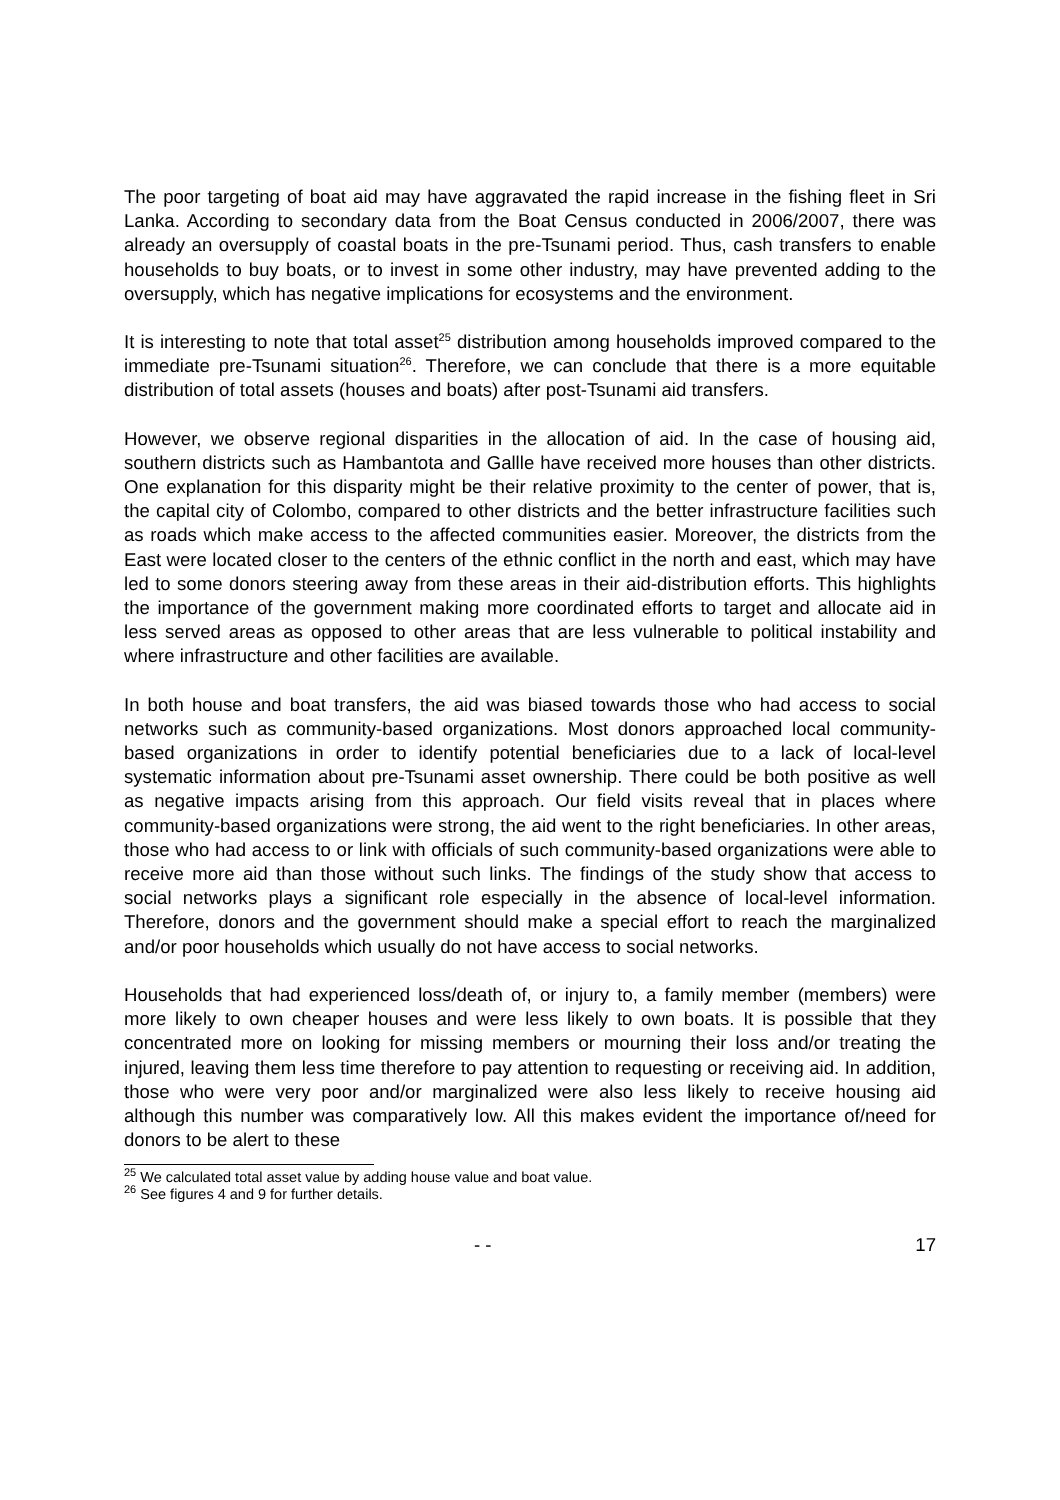The poor targeting of boat aid may have aggravated the rapid increase in the fishing fleet in Sri Lanka. According to secondary data from the Boat Census conducted in 2006/2007, there was already an oversupply of coastal boats in the pre-Tsunami period. Thus, cash transfers to enable households to buy boats, or to invest in some other industry, may have prevented adding to the oversupply, which has negative implications for ecosystems and the environment.
It is interesting to note that total asset<sup>25</sup> distribution among households improved compared to the immediate pre-Tsunami situation<sup>26</sup>. Therefore, we can conclude that there is a more equitable distribution of total assets (houses and boats) after post-Tsunami aid transfers.
However, we observe regional disparities in the allocation of aid. In the case of housing aid, southern districts such as Hambantota and Gallle have received more houses than other districts. One explanation for this disparity might be their relative proximity to the center of power, that is, the capital city of Colombo, compared to other districts and the better infrastructure facilities such as roads which make access to the affected communities easier. Moreover, the districts from the East were located closer to the centers of the ethnic conflict in the north and east, which may have led to some donors steering away from these areas in their aid-distribution efforts. This highlights the importance of the government making more coordinated efforts to target and allocate aid in less served areas as opposed to other areas that are less vulnerable to political instability and where infrastructure and other facilities are available.
In both house and boat transfers, the aid was biased towards those who had access to social networks such as community-based organizations. Most donors approached local community-based organizations in order to identify potential beneficiaries due to a lack of local-level systematic information about pre-Tsunami asset ownership. There could be both positive as well as negative impacts arising from this approach. Our field visits reveal that in places where community-based organizations were strong, the aid went to the right beneficiaries. In other areas, those who had access to or link with officials of such community-based organizations were able to receive more aid than those without such links. The findings of the study show that access to social networks plays a significant role especially in the absence of local-level information. Therefore, donors and the government should make a special effort to reach the marginalized and/or poor households which usually do not have access to social networks.
Households that had experienced loss/death of, or injury to, a family member (members) were more likely to own cheaper houses and were less likely to own boats. It is possible that they concentrated more on looking for missing members or mourning their loss and/or treating the injured, leaving them less time therefore to pay attention to requesting or receiving aid. In addition, those who were very poor and/or marginalized were also less likely to receive housing aid although this number was comparatively low. All this makes evident the importance of/need for donors to be alert to these
<sup>25</sup> We calculated total asset value by adding house value and boat value.
<sup>26</sup> See figures 4 and 9 for further details.
- - 17